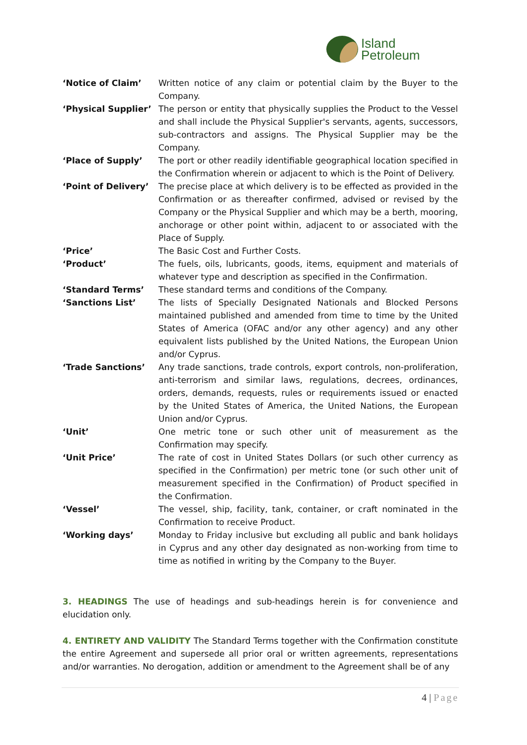Island
Petroleum
| ‘Notice of Claim’ | Written notice of any claim or potential claim by the Buyer to the Company. |
| ‘Physical Supplier’ | The person or entity that physically supplies the Product to the Vessel and shall include the Physical Supplier's servants, agents, successors, sub-contractors and assigns. The Physical Supplier may be the Company. |
| ‘Place of Supply’ | The port or other readily identifiable geographical location specified in the Confirmation wherein or adjacent to which is the Point of Delivery. |
| ‘Point of Delivery’ | The precise place at which delivery is to be effected as provided in the Confirmation or as thereafter confirmed, advised or revised by the Company or the Physical Supplier and which may be a berth, mooring, anchorage or other point within, adjacent to or associated with the Place of Supply. |
| ‘Price’ | The Basic Cost and Further Costs. |
| ‘Product’ | The fuels, oils, lubricants, goods, items, equipment and materials of whatever type and description as specified in the Confirmation. |
| ‘Standard Terms’ | These standard terms and conditions of the Company. |
| ‘Sanctions List’ | The lists of Specially Designated Nationals and Blocked Persons maintained published and amended from time to time by the United States of America (OFAC and/or any other agency) and any other equivalent lists published by the United Nations, the European Union and/or Cyprus. |
| ‘Trade Sanctions’ | Any trade sanctions, trade controls, export controls, non-proliferation, anti-terrorism and similar laws, regulations, decrees, ordinances, orders, demands, requests, rules or requirements issued or enacted by the United States of America, the United Nations, the European Union and/or Cyprus. |
| ‘Unit’ | One metric tone or such other unit of measurement as the Confirmation may specify. |
| ‘Unit Price’ | The rate of cost in United States Dollars (or such other currency as specified in the Confirmation) per metric tone (or such other unit of measurement specified in the Confirmation) of Product specified in the Confirmation. |
| ‘Vessel’ | The vessel, ship, facility, tank, container, or craft nominated in the Confirmation to receive Product. |
| ‘Working days’ | Monday to Friday inclusive but excluding all public and bank holidays in Cyprus and any other day designated as non-working from time to time as notified in writing by the Company to the Buyer. |
3. HEADINGS The use of headings and sub-headings herein is for convenience and elucidation only.
4. ENTIRETY AND VALIDITY The Standard Terms together with the Confirmation constitute the entire Agreement and supersede all prior oral or written agreements, representations and/or warranties. No derogation, addition or amendment to the Agreement shall be of any
4 | Page